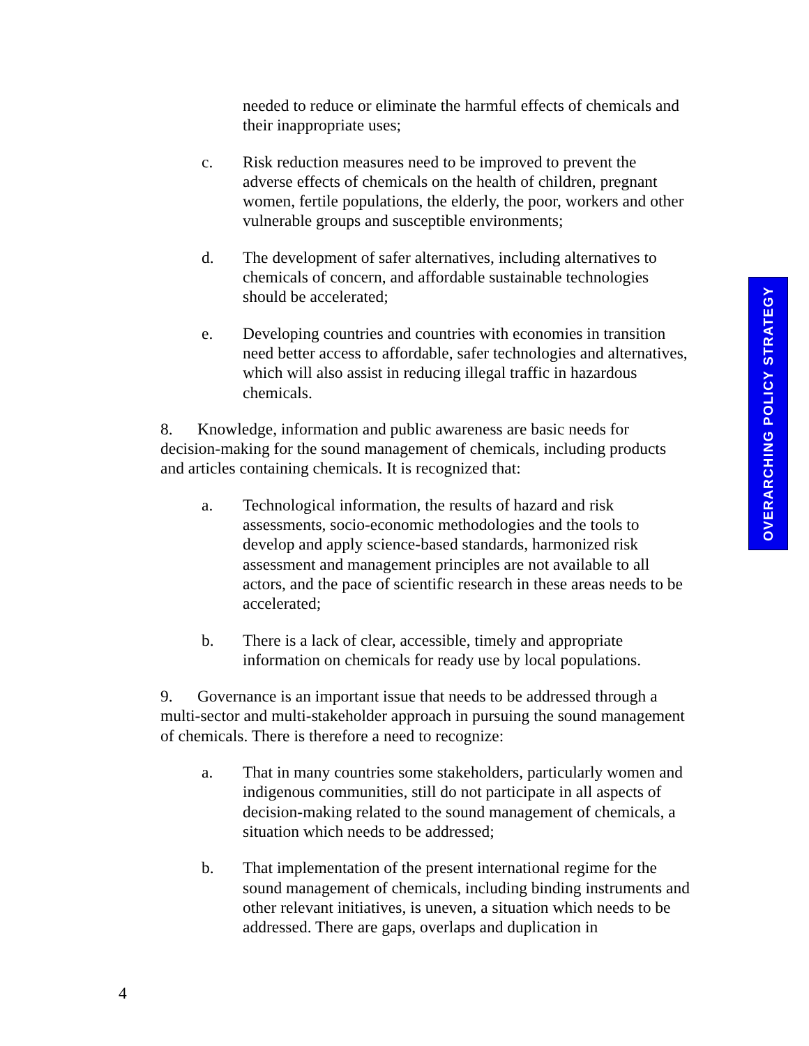needed to reduce or eliminate the harmful effects of chemicals and their inappropriate uses;
c. Risk reduction measures need to be improved to prevent the adverse effects of chemicals on the health of children, pregnant women, fertile populations, the elderly, the poor, workers and other vulnerable groups and susceptible environments;
d. The development of safer alternatives, including alternatives to chemicals of concern, and affordable sustainable technologies should be accelerated;
e. Developing countries and countries with economies in transition need better access to affordable, safer technologies and alternatives, which will also assist in reducing illegal traffic in hazardous chemicals.
8. Knowledge, information and public awareness are basic needs for decision-making for the sound management of chemicals, including products and articles containing chemicals. It is recognized that:
a. Technological information, the results of hazard and risk assessments, socio-economic methodologies and the tools to develop and apply science-based standards, harmonized risk assessment and management principles are not available to all actors, and the pace of scientific research in these areas needs to be accelerated;
b. There is a lack of clear, accessible, timely and appropriate information on chemicals for ready use by local populations.
9. Governance is an important issue that needs to be addressed through a multi-sector and multi-stakeholder approach in pursuing the sound management of chemicals. There is therefore a need to recognize:
a. That in many countries some stakeholders, particularly women and indigenous communities, still do not participate in all aspects of decision-making related to the sound management of chemicals, a situation which needs to be addressed;
b. That implementation of the present international regime for the sound management of chemicals, including binding instruments and other relevant initiatives, is uneven, a situation which needs to be addressed. There are gaps, overlaps and duplication in
OVERARCHING POLICY STRATEGY
4